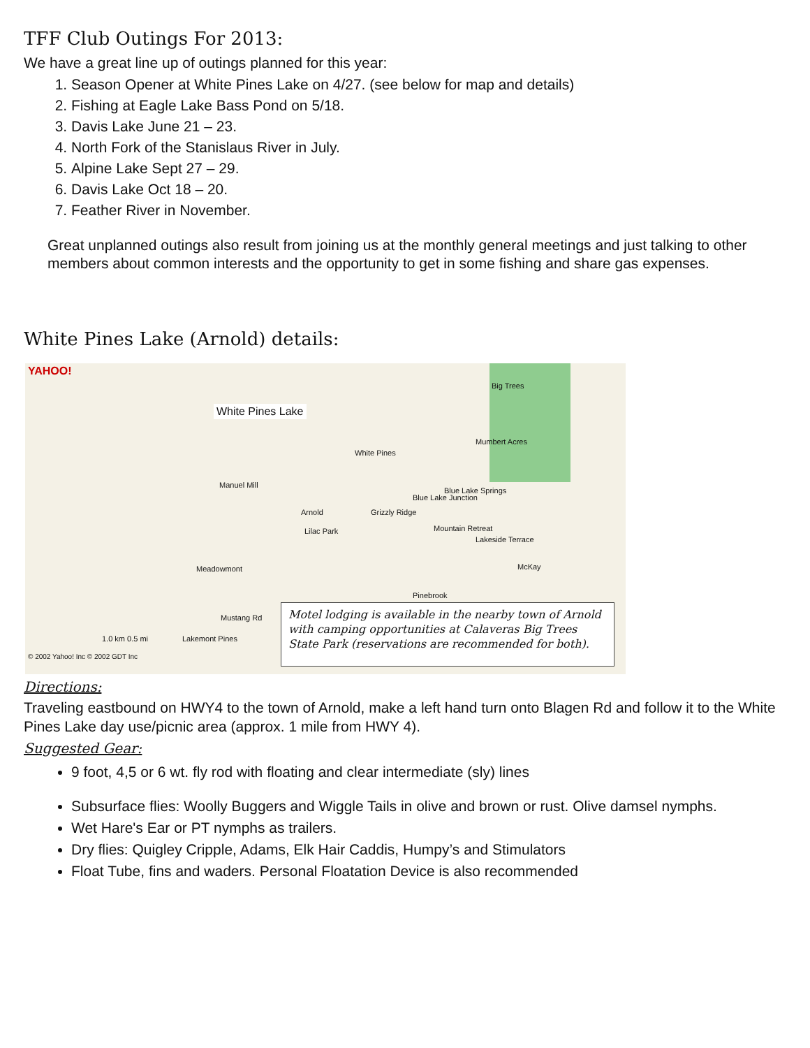TFF Club Outings For 2013:
We have a great line up of outings planned for this year:
1. Season Opener at White Pines Lake on 4/27. (see below for map and details)
2. Fishing at Eagle Lake Bass Pond on 5/18.
3. Davis Lake June 21 – 23.
4. North Fork of the Stanislaus River in July.
5. Alpine Lake Sept 27 – 29.
6. Davis Lake Oct 18 – 20.
7. Feather River in November.
Great unplanned outings also result from joining us at the monthly general meetings and just talking to other members about common interests and the opportunity to get in some fishing and share gas expenses.
White Pines Lake (Arnold) details:
YAHOO!
White Pines Lake
Big Trees
Mumbert Acres
White Pines
Manuel Mill
Blue Lake Springs
Blue Lake Junction
Arnold Grizzly Ridge
Lilac Park Mountain Retreat
Lakeside Terrace
Meadowmont McKay
Pinebrook
Mustang Rd
Lakemont Pines
1.0 km 0.5 mi
© 2002 Yahoo! Inc © 2002 GDT Inc
Motel lodging is available in the nearby town of Arnold with camping opportunities at Calaveras Big Trees State Park (reservations are recommended for both).
Directions:
Traveling eastbound on HWY4 to the town of Arnold, make a left hand turn onto Blagen Rd and follow it to the White Pines Lake day use/picnic area (approx. 1 mile from HWY 4).
Suggested Gear:
9 foot, 4,5 or 6 wt. fly rod with floating and clear intermediate (sly) lines
Subsurface flies: Woolly Buggers and Wiggle Tails in olive and brown or rust. Olive damsel nymphs.
Wet Hare's Ear or PT nymphs as trailers.
Dry flies: Quigley Cripple, Adams, Elk Hair Caddis, Humpy’s and Stimulators
Float Tube, fins and waders. Personal Floatation Device is also recommended